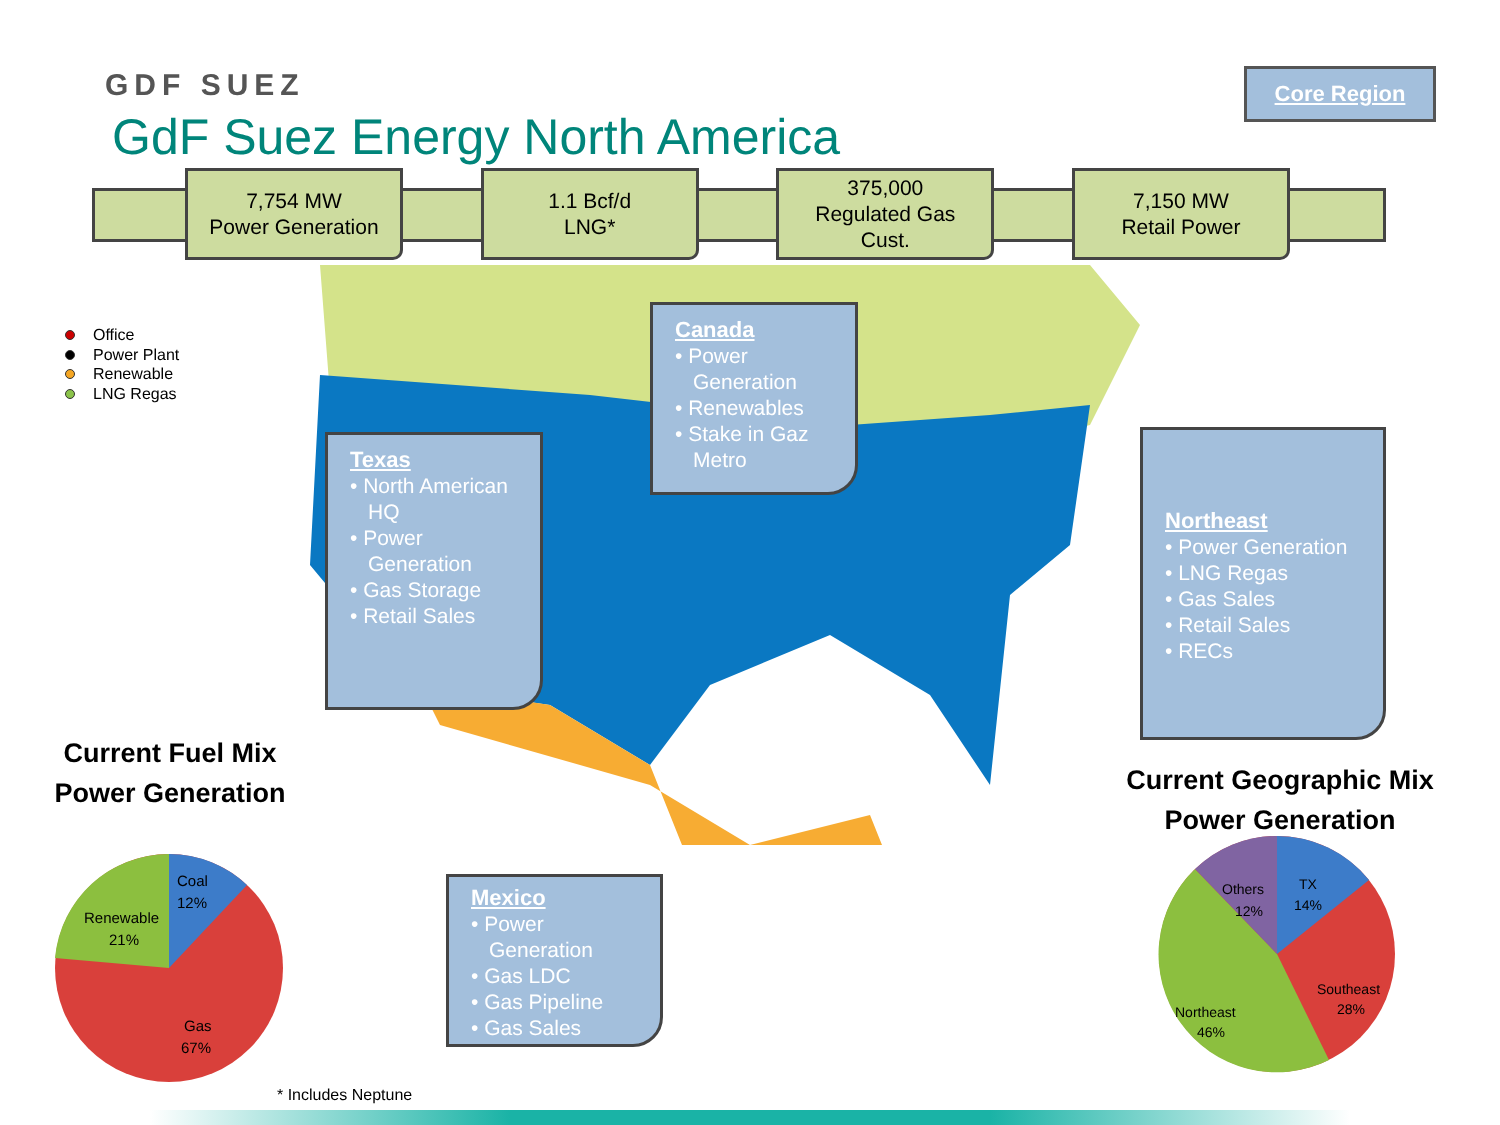GDF SUEZ
GdF Suez Energy North America
Core Region
7,754 MW
Power Generation
1.1 Bcf/d
LNG*
375,000
Regulated Gas
Cust.
7,150 MW
Retail Power
Office
Power Plant
Renewable
LNG Regas
Canada
• Power Generation
• Renewables
• Stake in Gaz Metro
Texas
• North American HQ
• Power Generation
• Gas Storage
• Retail Sales
Northeast
• Power Generation
• LNG Regas
• Gas Sales
• Retail Sales
• RECs
Mexico
• Power Generation
• Gas LDC
• Gas Pipeline
• Gas Sales
Current Fuel Mix
Power Generation
Current Geographic Mix
Power Generation
Coal
12%
Renewable
21%
Gas
67%
TX
14%
Others
12%
Southeast
28%
Northeast
46%
* Includes Neptune